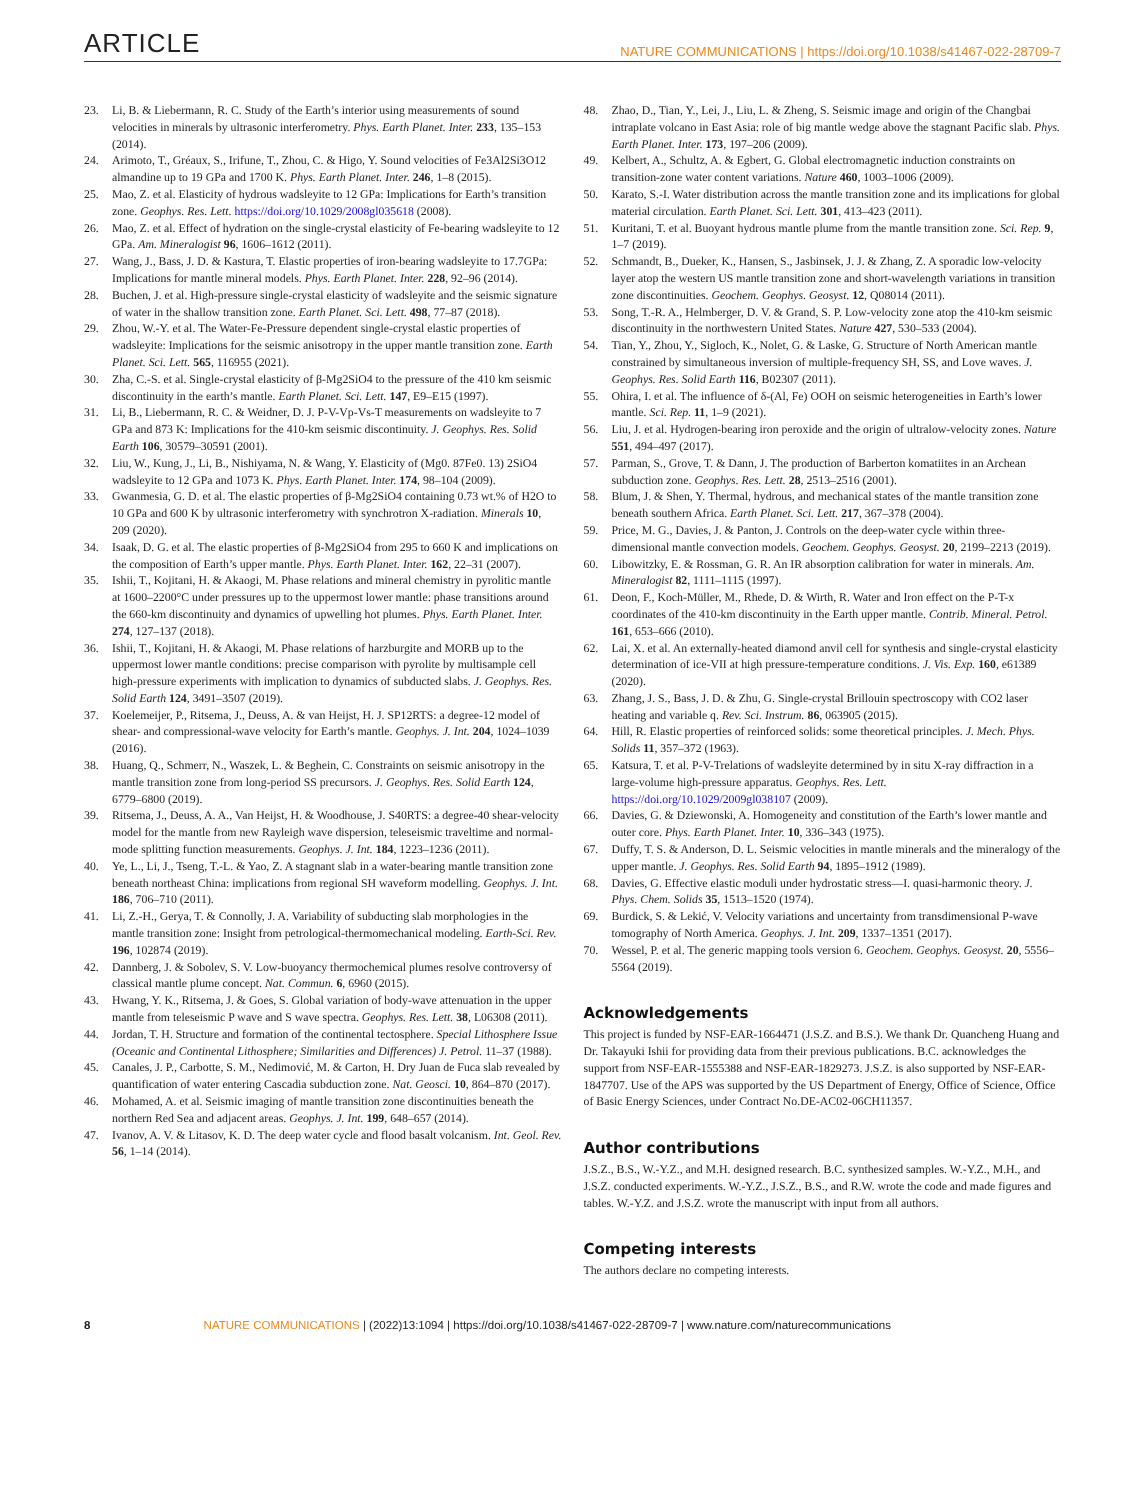ARTICLE NATURE COMMUNICATIONS | https://doi.org/10.1038/s41467-022-28709-7
23. Li, B. & Liebermann, R. C. Study of the Earth’s interior using measurements of sound velocities in minerals by ultrasonic interferometry. Phys. Earth Planet. Inter. 233, 135–153 (2014).
24. Arimoto, T., Gréaux, S., Irifune, T., Zhou, C. & Higo, Y. Sound velocities of Fe3Al2Si3O12 almandine up to 19 GPa and 1700 K. Phys. Earth Planet. Inter. 246, 1–8 (2015).
25. Mao, Z. et al. Elasticity of hydrous wadsleyite to 12 GPa: Implications for Earth’s transition zone. Geophys. Res. Lett. https://doi.org/10.1029/2008gl035618 (2008).
26. Mao, Z. et al. Effect of hydration on the single-crystal elasticity of Fe-bearing wadsleyite to 12 GPa. Am. Mineralogist 96, 1606–1612 (2011).
27. Wang, J., Bass, J. D. & Kastura, T. Elastic properties of iron-bearing wadsleyite to 17.7GPa: Implications for mantle mineral models. Phys. Earth Planet. Inter. 228, 92–96 (2014).
28. Buchen, J. et al. High-pressure single-crystal elasticity of wadsleyite and the seismic signature of water in the shallow transition zone. Earth Planet. Sci. Lett. 498, 77–87 (2018).
29. Zhou, W.-Y. et al. The Water-Fe-Pressure dependent single-crystal elastic properties of wadsleyite: Implications for the seismic anisotropy in the upper mantle transition zone. Earth Planet. Sci. Lett. 565, 116955 (2021).
30. Zha, C.-S. et al. Single-crystal elasticity of β-Mg2SiO4 to the pressure of the 410 km seismic discontinuity in the earth’s mantle. Earth Planet. Sci. Lett. 147, E9–E15 (1997).
31. Li, B., Liebermann, R. C. & Weidner, D. J. P-V-Vp-Vs-T measurements on wadsleyite to 7 GPa and 873 K: Implications for the 410-km seismic discontinuity. J. Geophys. Res. Solid Earth 106, 30579–30591 (2001).
32. Liu, W., Kung, J., Li, B., Nishiyama, N. & Wang, Y. Elasticity of (Mg0. 87Fe0. 13) 2SiO4 wadsleyite to 12 GPa and 1073 K. Phys. Earth Planet. Inter. 174, 98–104 (2009).
33. Gwanmesia, G. D. et al. The elastic properties of β-Mg2SiO4 containing 0.73 wt.% of H2O to 10 GPa and 600 K by ultrasonic interferometry with synchrotron X-radiation. Minerals 10, 209 (2020).
34. Isaak, D. G. et al. The elastic properties of β-Mg2SiO4 from 295 to 660 K and implications on the composition of Earth’s upper mantle. Phys. Earth Planet. Inter. 162, 22–31 (2007).
35. Ishii, T., Kojitani, H. & Akaogi, M. Phase relations and mineral chemistry in pyrolitic mantle at 1600–2200°C under pressures up to the uppermost lower mantle: phase transitions around the 660-km discontinuity and dynamics of upwelling hot plumes. Phys. Earth Planet. Inter. 274, 127–137 (2018).
36. Ishii, T., Kojitani, H. & Akaogi, M. Phase relations of harzburgite and MORB up to the uppermost lower mantle conditions: precise comparison with pyrolite by multisample cell high-pressure experiments with implication to dynamics of subducted slabs. J. Geophys. Res. Solid Earth 124, 3491–3507 (2019).
37. Koelemeijer, P., Ritsema, J., Deuss, A. & van Heijst, H. J. SP12RTS: a degree-12 model of shear- and compressional-wave velocity for Earth’s mantle. Geophys. J. Int. 204, 1024–1039 (2016).
38. Huang, Q., Schmerr, N., Waszek, L. & Beghein, C. Constraints on seismic anisotropy in the mantle transition zone from long-period SS precursors. J. Geophys. Res. Solid Earth 124, 6779–6800 (2019).
39. Ritsema, J., Deuss, A. A., Van Heijst, H. & Woodhouse, J. S40RTS: a degree-40 shear-velocity model for the mantle from new Rayleigh wave dispersion, teleseismic traveltime and normal-mode splitting function measurements. Geophys. J. Int. 184, 1223–1236 (2011).
40. Ye, L., Li, J., Tseng, T.-L. & Yao, Z. A stagnant slab in a water-bearing mantle transition zone beneath northeast China: implications from regional SH waveform modelling. Geophys. J. Int. 186, 706–710 (2011).
41. Li, Z.-H., Gerya, T. & Connolly, J. A. Variability of subducting slab morphologies in the mantle transition zone: Insight from petrological-thermomechanical modeling. Earth-Sci. Rev. 196, 102874 (2019).
42. Dannberg, J. & Sobolev, S. V. Low-buoyancy thermochemical plumes resolve controversy of classical mantle plume concept. Nat. Commun. 6, 6960 (2015).
43. Hwang, Y. K., Ritsema, J. & Goes, S. Global variation of body-wave attenuation in the upper mantle from teleseismic P wave and S wave spectra. Geophys. Res. Lett. 38, L06308 (2011).
44. Jordan, T. H. Structure and formation of the continental tectosphere. Special Lithosphere Issue (Oceanic and Continental Lithosphere; Similarities and Differences) J. Petrol. 11–37 (1988).
45. Canales, J. P., Carbotte, S. M., Nedimović, M. & Carton, H. Dry Juan de Fuca slab revealed by quantification of water entering Cascadia subduction zone. Nat. Geosci. 10, 864–870 (2017).
46. Mohamed, A. et al. Seismic imaging of mantle transition zone discontinuities beneath the northern Red Sea and adjacent areas. Geophys. J. Int. 199, 648–657 (2014).
47. Ivanov, A. V. & Litasov, K. D. The deep water cycle and flood basalt volcanism. Int. Geol. Rev. 56, 1–14 (2014).
48. Zhao, D., Tian, Y., Lei, J., Liu, L. & Zheng, S. Seismic image and origin of the Changbai intraplate volcano in East Asia: role of big mantle wedge above the stagnant Pacific slab. Phys. Earth Planet. Inter. 173, 197–206 (2009).
49. Kelbert, A., Schultz, A. & Egbert, G. Global electromagnetic induction constraints on transition-zone water content variations. Nature 460, 1003–1006 (2009).
50. Karato, S.-I. Water distribution across the mantle transition zone and its implications for global material circulation. Earth Planet. Sci. Lett. 301, 413–423 (2011).
51. Kuritani, T. et al. Buoyant hydrous mantle plume from the mantle transition zone. Sci. Rep. 9, 1–7 (2019).
52. Schmandt, B., Dueker, K., Hansen, S., Jasbinsek, J. J. & Zhang, Z. A sporadic low-velocity layer atop the western US mantle transition zone and short-wavelength variations in transition zone discontinuities. Geochem. Geophys. Geosyst. 12, Q08014 (2011).
53. Song, T.-R. A., Helmberger, D. V. & Grand, S. P. Low-velocity zone atop the 410-km seismic discontinuity in the northwestern United States. Nature 427, 530–533 (2004).
54. Tian, Y., Zhou, Y., Sigloch, K., Nolet, G. & Laske, G. Structure of North American mantle constrained by simultaneous inversion of multiple-frequency SH, SS, and Love waves. J. Geophys. Res. Solid Earth 116, B02307 (2011).
55. Ohira, I. et al. The influence of δ-(Al, Fe) OOH on seismic heterogeneities in Earth’s lower mantle. Sci. Rep. 11, 1–9 (2021).
56. Liu, J. et al. Hydrogen-bearing iron peroxide and the origin of ultralow-velocity zones. Nature 551, 494–497 (2017).
57. Parman, S., Grove, T. & Dann, J. The production of Barberton komatiites in an Archean subduction zone. Geophys. Res. Lett. 28, 2513–2516 (2001).
58. Blum, J. & Shen, Y. Thermal, hydrous, and mechanical states of the mantle transition zone beneath southern Africa. Earth Planet. Sci. Lett. 217, 367–378 (2004).
59. Price, M. G., Davies, J. & Panton, J. Controls on the deep-water cycle within three-dimensional mantle convection models. Geochem. Geophys. Geosyst. 20, 2199–2213 (2019).
60. Libowitzky, E. & Rossman, G. R. An IR absorption calibration for water in minerals. Am. Mineralogist 82, 1111–1115 (1997).
61. Deon, F., Koch-Müller, M., Rhede, D. & Wirth, R. Water and Iron effect on the P-T-x coordinates of the 410-km discontinuity in the Earth upper mantle. Contrib. Mineral. Petrol. 161, 653–666 (2010).
62. Lai, X. et al. An externally-heated diamond anvil cell for synthesis and single-crystal elasticity determination of ice-VII at high pressure-temperature conditions. J. Vis. Exp. 160, e61389 (2020).
63. Zhang, J. S., Bass, J. D. & Zhu, G. Single-crystal Brillouin spectroscopy with CO2 laser heating and variable q. Rev. Sci. Instrum. 86, 063905 (2015).
64. Hill, R. Elastic properties of reinforced solids: some theoretical principles. J. Mech. Phys. Solids 11, 357–372 (1963).
65. Katsura, T. et al. P-V-Trelations of wadsleyite determined by in situ X-ray diffraction in a large-volume high-pressure apparatus. Geophys. Res. Lett. https://doi.org/10.1029/2009gl038107 (2009).
66. Davies, G. & Dziewonski, A. Homogeneity and constitution of the Earth’s lower mantle and outer core. Phys. Earth Planet. Inter. 10, 336–343 (1975).
67. Duffy, T. S. & Anderson, D. L. Seismic velocities in mantle minerals and the mineralogy of the upper mantle. J. Geophys. Res. Solid Earth 94, 1895–1912 (1989).
68. Davies, G. Effective elastic moduli under hydrostatic stress—I. quasi-harmonic theory. J. Phys. Chem. Solids 35, 1513–1520 (1974).
69. Burdick, S. & Lekić, V. Velocity variations and uncertainty from transdimensional P-wave tomography of North America. Geophys. J. Int. 209, 1337–1351 (2017).
70. Wessel, P. et al. The generic mapping tools version 6. Geochem. Geophys. Geosyst. 20, 5556–5564 (2019).
Acknowledgements
This project is funded by NSF-EAR-1664471 (J.S.Z. and B.S.). We thank Dr. Quancheng Huang and Dr. Takayuki Ishii for providing data from their previous publications. B.C. acknowledges the support from NSF-EAR-1555388 and NSF-EAR-1829273. J.S.Z. is also supported by NSF-EAR-1847707. Use of the APS was supported by the US Department of Energy, Office of Science, Office of Basic Energy Sciences, under Contract No.DE-AC02-06CH11357.
Author contributions
J.S.Z., B.S., W.-Y.Z., and M.H. designed research. B.C. synthesized samples. W.-Y.Z., M.H., and J.S.Z. conducted experiments. W.-Y.Z., J.S.Z., B.S., and R.W. wrote the code and made figures and tables. W.-Y.Z. and J.S.Z. wrote the manuscript with input from all authors.
Competing interests
The authors declare no competing interests.
8 NATURE COMMUNICATIONS | (2022)13:1094 | https://doi.org/10.1038/s41467-022-28709-7 | www.nature.com/naturecommunications